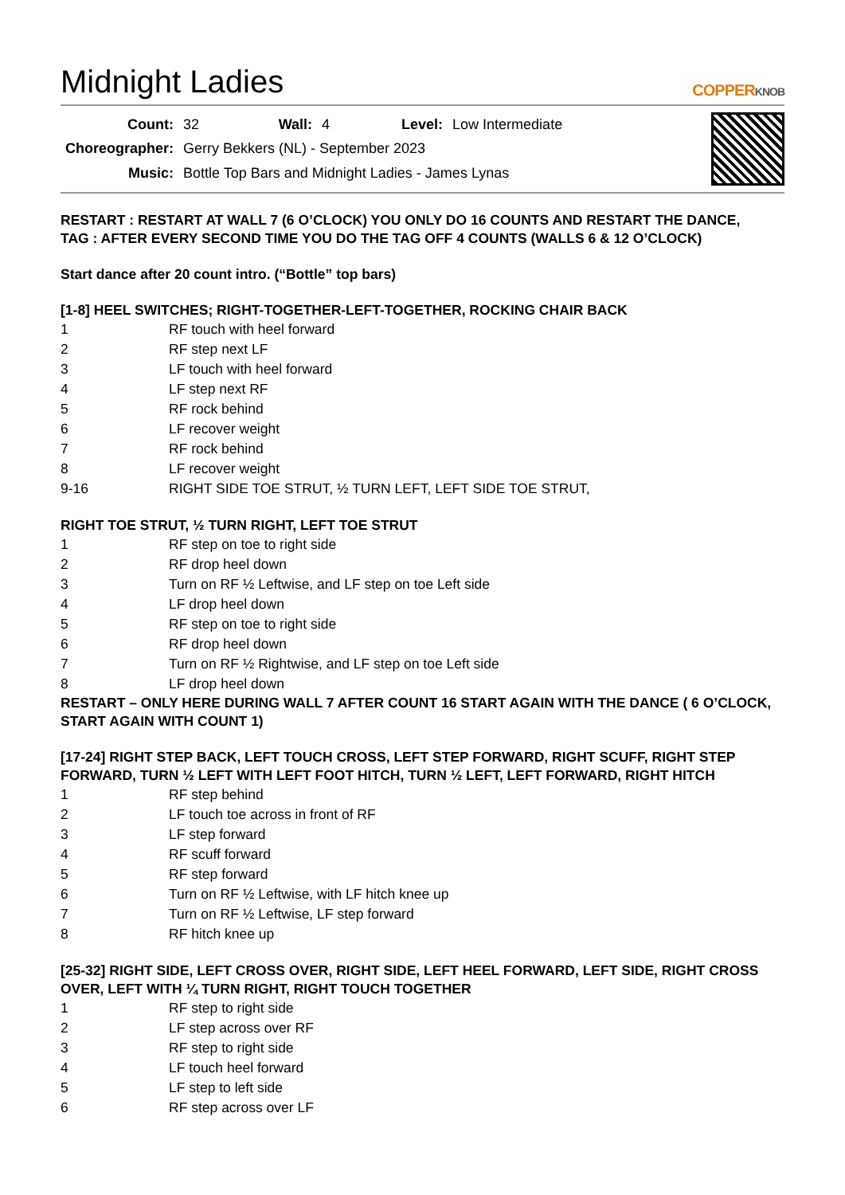Midnight Ladies COPPERKNOB
| Count: | 32 | Wall: | 4 | Level: | Low Intermediate |
| Choreographer: | Gerry Bekkers (NL) - September 2023 | | | | |
| Music: | Bottle Top Bars and Midnight Ladies - James Lynas | | | | |
RESTART : RESTART AT WALL 7 (6 O’CLOCK) YOU ONLY DO 16 COUNTS AND RESTART THE DANCE,
TAG : AFTER EVERY SECOND TIME YOU DO THE TAG OFF 4 COUNTS (WALLS 6 & 12 O’CLOCK)
Start dance after 20 count intro. (“Bottle” top bars)
[1-8] HEEL SWITCHES; RIGHT-TOGETHER-LEFT-TOGETHER, ROCKING CHAIR BACK
| 1 | RF touch with heel forward |
| 2 | RF step next LF |
| 3 | LF touch with heel forward |
| 4 | LF step next RF |
| 5 | RF rock behind |
| 6 | LF recover weight |
| 7 | RF rock behind |
| 8 | LF recover weight |
| 9-16 | RIGHT SIDE TOE STRUT, ½ TURN LEFT, LEFT SIDE TOE STRUT, |
RIGHT TOE STRUT, ½ TURN RIGHT, LEFT TOE STRUT
| 1 | RF step on toe to right side |
| 2 | RF drop heel down |
| 3 | Turn on RF ½ Leftwise, and LF step on toe Left side |
| 4 | LF drop heel down |
| 5 | RF step on toe to right side |
| 6 | RF drop heel down |
| 7 | Turn on RF ½ Rightwise, and LF step on toe Left side |
| 8 | LF drop heel down |
RESTART – ONLY HERE DURING WALL 7 AFTER COUNT 16 START AGAIN WITH THE DANCE ( 6 O’CLOCK, START AGAIN WITH COUNT 1)
[17-24] RIGHT STEP BACK, LEFT TOUCH CROSS, LEFT STEP FORWARD, RIGHT SCUFF, RIGHT STEP FORWARD, TURN ½ LEFT WITH LEFT FOOT HITCH, TURN ½ LEFT, LEFT FORWARD, RIGHT HITCH
| 1 | RF step behind |
| 2 | LF touch toe across in front of RF |
| 3 | LF step forward |
| 4 | RF scuff forward |
| 5 | RF step forward |
| 6 | Turn on RF ½ Leftwise, with LF hitch knee up |
| 7 | Turn on RF ½ Leftwise, LF step forward |
| 8 | RF hitch knee up |
[25-32] RIGHT SIDE, LEFT CROSS OVER, RIGHT SIDE, LEFT HEEL FORWARD, LEFT SIDE, RIGHT CROSS OVER, LEFT WITH ¼ TURN RIGHT, RIGHT TOUCH TOGETHER
| 1 | RF step to right side |
| 2 | LF step across over RF |
| 3 | RF step to right side |
| 4 | LF touch heel forward |
| 5 | LF step to left side |
| 6 | RF step across over LF |